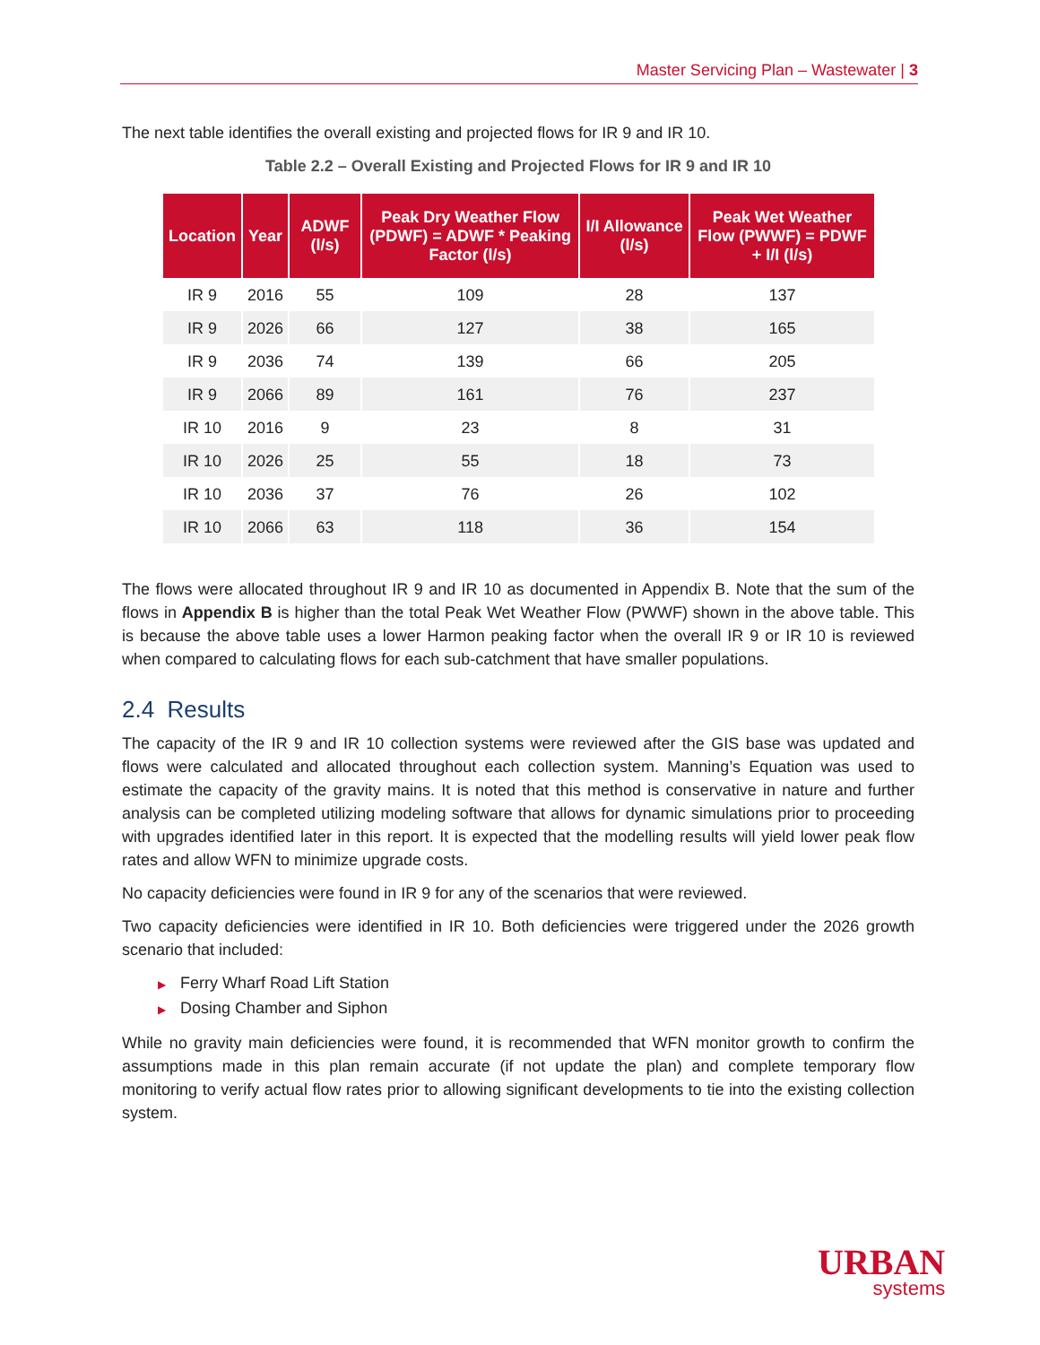Master Servicing Plan – Wastewater | 3
The next table identifies the overall existing and projected flows for IR 9 and IR 10.
Table 2.2 – Overall Existing and Projected Flows for IR 9 and IR 10
| Location | Year | ADWF (l/s) | Peak Dry Weather Flow (PDWF) = ADWF * Peaking Factor (l/s) | I/I Allowance (l/s) | Peak Wet Weather Flow (PWWF) = PDWF + I/I (l/s) |
| --- | --- | --- | --- | --- | --- |
| IR 9 | 2016 | 55 | 109 | 28 | 137 |
| IR 9 | 2026 | 66 | 127 | 38 | 165 |
| IR 9 | 2036 | 74 | 139 | 66 | 205 |
| IR 9 | 2066 | 89 | 161 | 76 | 237 |
| IR 10 | 2016 | 9 | 23 | 8 | 31 |
| IR 10 | 2026 | 25 | 55 | 18 | 73 |
| IR 10 | 2036 | 37 | 76 | 26 | 102 |
| IR 10 | 2066 | 63 | 118 | 36 | 154 |
The flows were allocated throughout IR 9 and IR 10 as documented in Appendix B. Note that the sum of the flows in Appendix B is higher than the total Peak Wet Weather Flow (PWWF) shown in the above table. This is because the above table uses a lower Harmon peaking factor when the overall IR 9 or IR 10 is reviewed when compared to calculating flows for each sub-catchment that have smaller populations.
2.4 Results
The capacity of the IR 9 and IR 10 collection systems were reviewed after the GIS base was updated and flows were calculated and allocated throughout each collection system. Manning’s Equation was used to estimate the capacity of the gravity mains. It is noted that this method is conservative in nature and further analysis can be completed utilizing modeling software that allows for dynamic simulations prior to proceeding with upgrades identified later in this report. It is expected that the modelling results will yield lower peak flow rates and allow WFN to minimize upgrade costs.
No capacity deficiencies were found in IR 9 for any of the scenarios that were reviewed.
Two capacity deficiencies were identified in IR 10. Both deficiencies were triggered under the 2026 growth scenario that included:
▶ Ferry Wharf Road Lift Station
▶ Dosing Chamber and Siphon
While no gravity main deficiencies were found, it is recommended that WFN monitor growth to confirm the assumptions made in this plan remain accurate (if not update the plan) and complete temporary flow monitoring to verify actual flow rates prior to allowing significant developments to tie into the existing collection system.
URBAN
systems